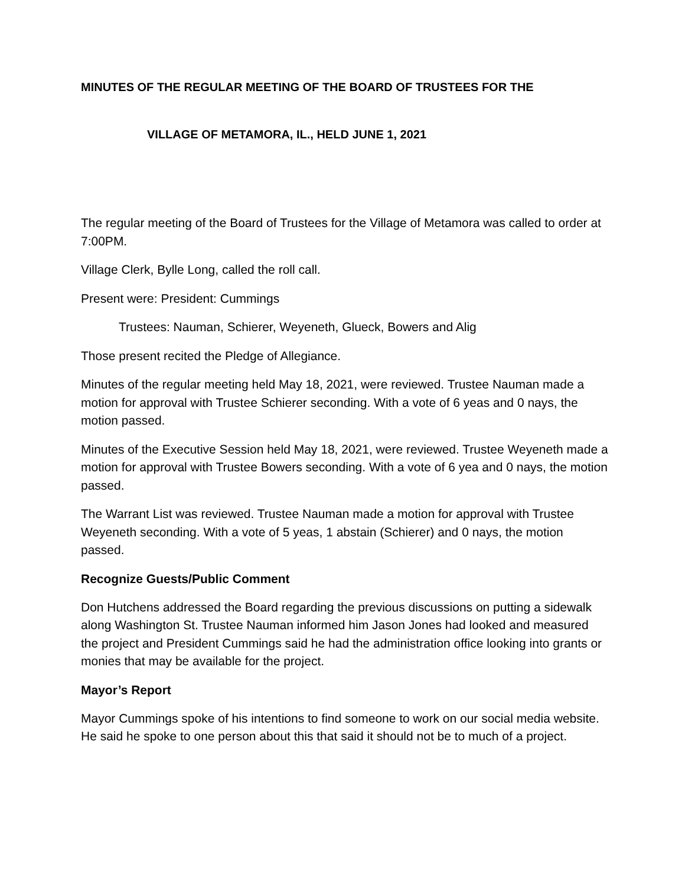MINUTES OF THE REGULAR MEETING OF THE BOARD OF TRUSTEES FOR THE
VILLAGE OF METAMORA, IL., HELD JUNE 1, 2021
The regular meeting of the Board of Trustees for the Village of Metamora was called to order at 7:00PM.
Village Clerk, Bylle Long, called the roll call.
Present were: President: Cummings
Trustees: Nauman, Schierer, Weyeneth, Glueck, Bowers and Alig
Those present recited the Pledge of Allegiance.
Minutes of the regular meeting held May 18, 2021, were reviewed. Trustee Nauman made a motion for approval with Trustee Schierer seconding. With a vote of 6 yeas and 0 nays, the motion passed.
Minutes of the Executive Session held May 18, 2021, were reviewed. Trustee Weyeneth made a motion for approval with Trustee Bowers seconding. With a vote of 6 yea and 0 nays, the motion passed.
The Warrant List was reviewed. Trustee Nauman made a motion for approval with Trustee Weyeneth seconding. With a vote of 5 yeas, 1 abstain (Schierer) and 0 nays, the motion passed.
Recognize Guests/Public Comment
Don Hutchens addressed the Board regarding the previous discussions on putting a sidewalk along Washington St. Trustee Nauman informed him Jason Jones had looked and measured the project and President Cummings said he had the administration office looking into grants or monies that may be available for the project.
Mayor’s Report
Mayor Cummings spoke of his intentions to find someone to work on our social media website. He said he spoke to one person about this that said it should not be to much of a project.